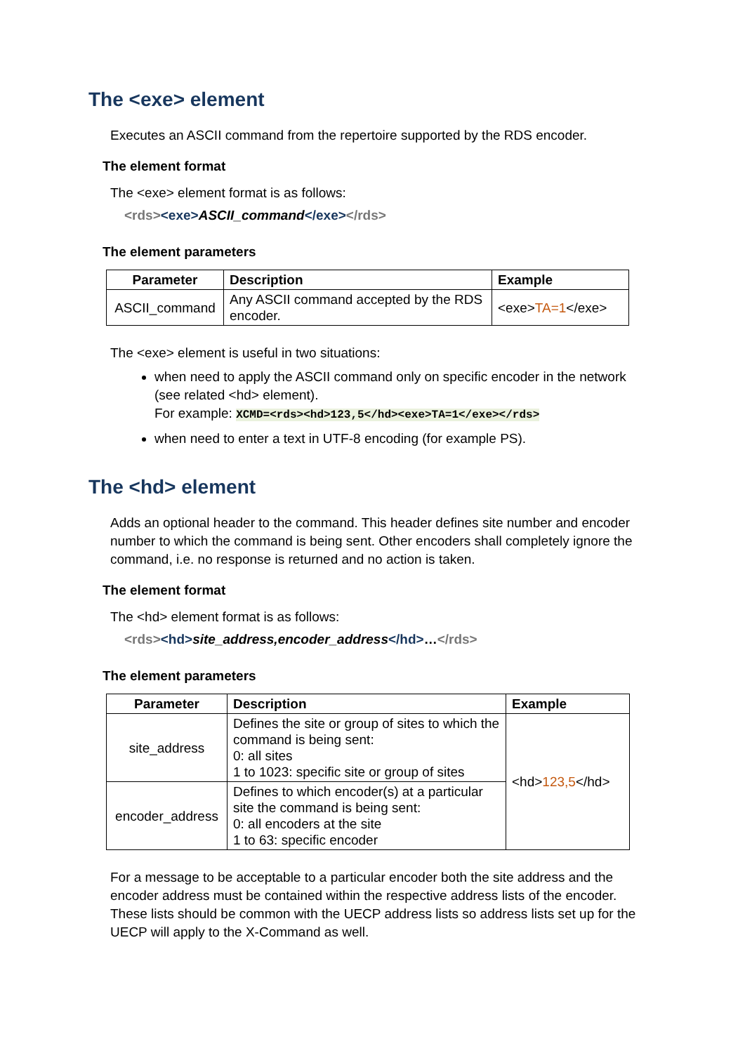The <exe> element
Executes an ASCII command from the repertoire supported by the RDS encoder.
The element format
The <exe> element format is as follows:
<rds><exe>ASCII_command</exe></rds>
The element parameters
| Parameter | Description | Example |
| --- | --- | --- |
| ASCII_command | Any ASCII command accepted by the RDS encoder. | <exe> TA=1 </exe> |
The <exe> element is useful in two situations:
when need to apply the ASCII command only on specific encoder in the network (see related <hd> element).
For example: XCMD=<rds><hd>123,5</hd><exe>TA=1</exe></rds>
when need to enter a text in UTF-8 encoding (for example PS).
The <hd> element
Adds an optional header to the command. This header defines site number and encoder number to which the command is being sent. Other encoders shall completely ignore the command, i.e. no response is returned and no action is taken.
The element format
The <hd> element format is as follows:
<rds><hd>site_address,encoder_address</hd>…</rds>
The element parameters
| Parameter | Description | Example |
| --- | --- | --- |
| site_address | Defines the site or group of sites to which the command is being sent: 0: all sites 1 to 1023: specific site or group of sites | <hd> 123,5 </hd> |
| encoder_address | Defines to which encoder(s) at a particular site the command is being sent: 0: all encoders at the site 1 to 63: specific encoder | |
For a message to be acceptable to a particular encoder both the site address and the encoder address must be contained within the respective address lists of the encoder. These lists should be common with the UECP address lists so address lists set up for the UECP will apply to the X-Command as well.